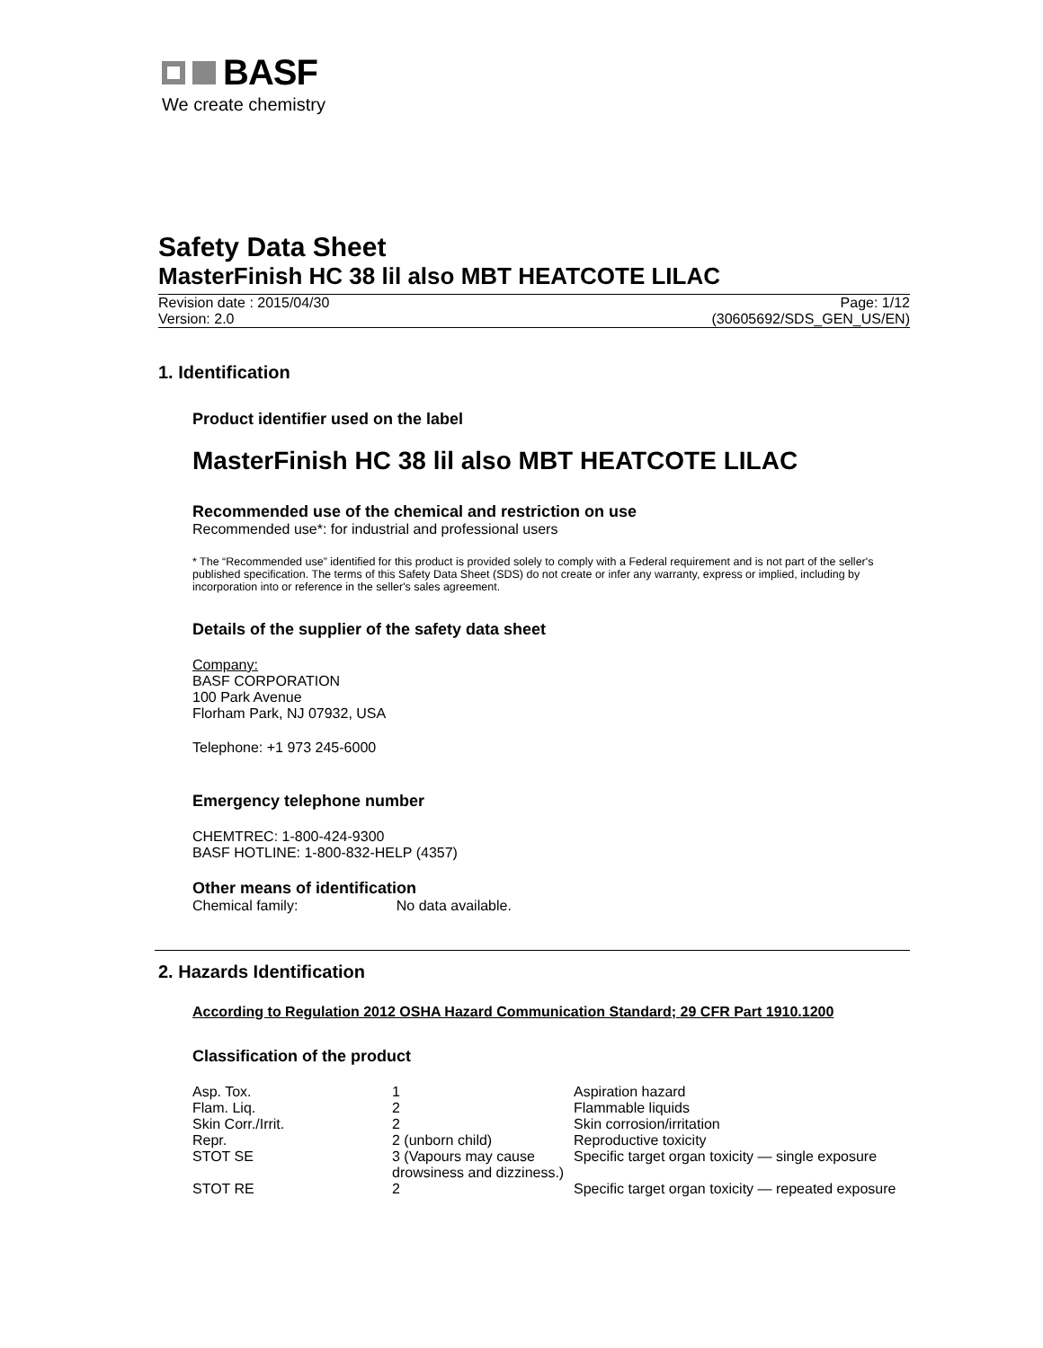BASF
We create chemistry
Safety Data Sheet
MasterFinish HC 38 lil also MBT HEATCOTE LILAC
Revision date : 2015/04/30
Version: 2.0
Page: 1/12
(30605692/SDS_GEN_US/EN)
1. Identification
Product identifier used on the label
MasterFinish HC 38 lil also MBT HEATCOTE LILAC
Recommended use of the chemical and restriction on use
Recommended use*: for industrial and professional users
* The “Recommended use” identified for this product is provided solely to comply with a Federal requirement and is not part of the seller's published specification. The terms of this Safety Data Sheet (SDS) do not create or infer any warranty, express or implied, including by incorporation into or reference in the seller's sales agreement.
Details of the supplier of the safety data sheet
Company:
BASF CORPORATION
100 Park Avenue
Florham Park, NJ 07932, USA
Telephone: +1 973 245-6000
Emergency telephone number
CHEMTREC: 1-800-424-9300
BASF HOTLINE: 1-800-832-HELP (4357)
Other means of identification
Chemical family: No data available.
2. Hazards Identification
According to Regulation 2012 OSHA Hazard Communication Standard; 29 CFR Part 1910.1200
Classification of the product
| Asp. Tox. | 1 | Aspiration hazard |
| Flam. Liq. | 2 | Flammable liquids |
| Skin Corr./Irrit. | 2 | Skin corrosion/irritation |
| Repr. | 2 (unborn child) | Reproductive toxicity |
| STOT SE | 3 (Vapours may cause drowsiness and dizziness.) | Specific target organ toxicity — single exposure |
| STOT RE | 2 | Specific target organ toxicity — repeated exposure |